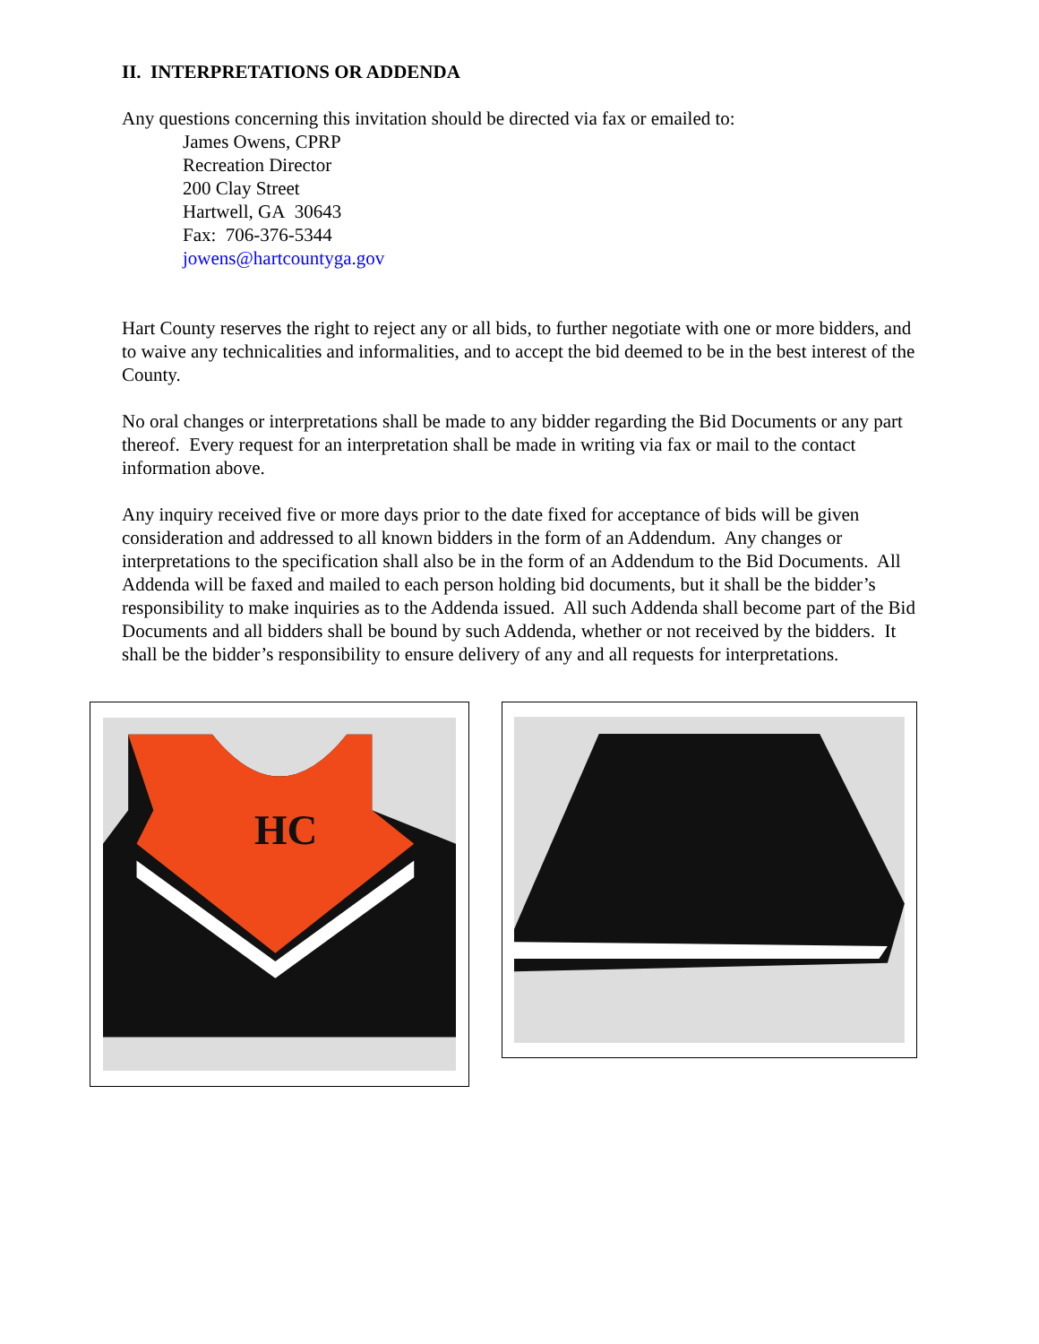II. INTERPRETATIONS OR ADDENDA
Any questions concerning this invitation should be directed via fax or emailed to:
James Owens, CPRP
Recreation Director
200 Clay Street
Hartwell, GA 30643
Fax: 706-376-5344
jowens@hartcountyga.gov
Hart County reserves the right to reject any or all bids, to further negotiate with one or more bidders, and to waive any technicalities and informalities, and to accept the bid deemed to be in the best interest of the County.
No oral changes or interpretations shall be made to any bidder regarding the Bid Documents or any part thereof. Every request for an interpretation shall be made in writing via fax or mail to the contact information above.
Any inquiry received five or more days prior to the date fixed for acceptance of bids will be given consideration and addressed to all known bidders in the form of an Addendum. Any changes or interpretations to the specification shall also be in the form of an Addendum to the Bid Documents. All Addenda will be faxed and mailed to each person holding bid documents, but it shall be the bidder’s responsibility to make inquiries as to the Addenda issued. All such Addenda shall become part of the Bid Documents and all bidders shall be bound by such Addenda, whether or not received by the bidders. It shall be the bidder’s responsibility to ensure delivery of any and all requests for interpretations.
HC